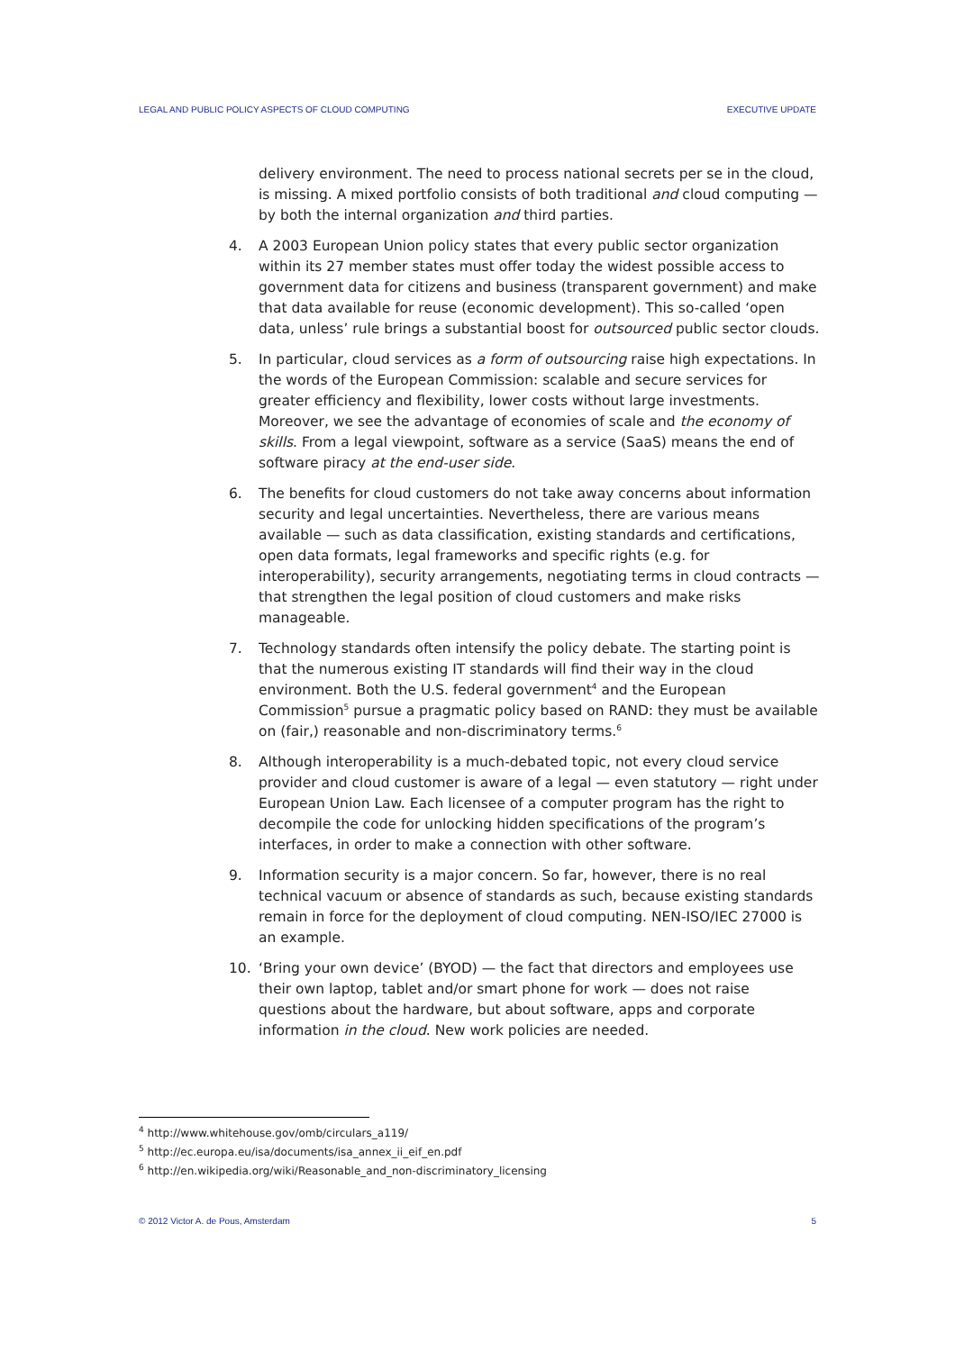LEGAL AND PUBLIC POLICY ASPECTS OF CLOUD COMPUTING EXECUTIVE UPDATE
delivery environment. The need to process national secrets per se in the cloud, is missing. A mixed portfolio consists of both traditional and cloud computing — by both the internal organization and third parties.
4. A 2003 European Union policy states that every public sector organization within its 27 member states must offer today the widest possible access to government data for citizens and business (transparent government) and make that data available for reuse (economic development). This so-called ‘open data, unless’ rule brings a substantial boost for outsourced public sector clouds.
5. In particular, cloud services as a form of outsourcing raise high expectations. In the words of the European Commission: scalable and secure services for greater efficiency and flexibility, lower costs without large investments. Moreover, we see the advantage of economies of scale and the economy of skills. From a legal viewpoint, software as a service (SaaS) means the end of software piracy at the end-user side.
6. The benefits for cloud customers do not take away concerns about information security and legal uncertainties. Nevertheless, there are various means available — such as data classification, existing standards and certifications, open data formats, legal frameworks and specific rights (e.g. for interoperability), security arrangements, negotiating terms in cloud contracts — that strengthen the legal position of cloud customers and make risks manageable.
7. Technology standards often intensify the policy debate. The starting point is that the numerous existing IT standards will find their way in the cloud environment. Both the U.S. federal government<sup>4</sup> and the European Commission<sup>5</sup> pursue a pragmatic policy based on RAND: they must be available on (fair,) reasonable and non-discriminatory terms.<sup>6</sup>
8. Although interoperability is a much-debated topic, not every cloud service provider and cloud customer is aware of a legal — even statutory — right under European Union Law. Each licensee of a computer program has the right to decompile the code for unlocking hidden specifications of the program’s interfaces, in order to make a connection with other software.
9. Information security is a major concern. So far, however, there is no real technical vacuum or absence of standards as such, because existing standards remain in force for the deployment of cloud computing. NEN-ISO/IEC 27000 is an example.
10. ‘Bring your own device’ (BYOD) — the fact that directors and employees use their own laptop, tablet and/or smart phone for work — does not raise questions about the hardware, but about software, apps and corporate information in the cloud. New work policies are needed.
<sup>4</sup> http://www.whitehouse.gov/omb/circulars_a119/
<sup>5</sup> http://ec.europa.eu/isa/documents/isa_annex_ii_eif_en.pdf
<sup>6</sup> http://en.wikipedia.org/wiki/Reasonable_and_non-discriminatory_licensing
© 2012 Victor A. de Pous, Amsterdam 5